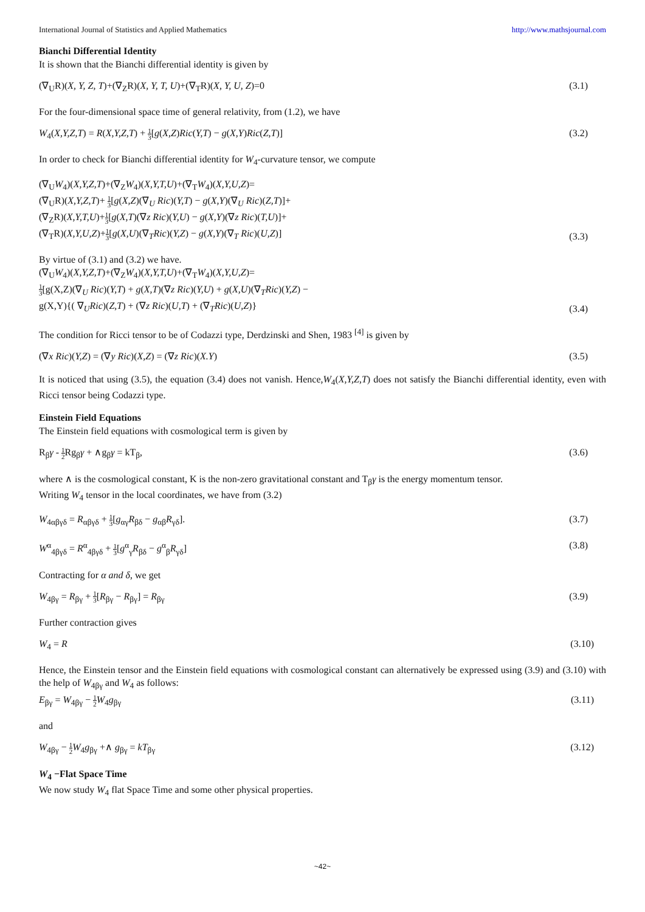International Journal of Statistics and Applied Mathematics http://www.mathsjournal.com
Bianchi Differential Identity
It is shown that the Bianchi differential identity is given by
(∇<sub>U</sub>R)(X, Y, Z, T)+(∇<sub>Z</sub>R)(X, Y, T, U)+(∇<sub>T</sub>R)(X, Y, U, Z)=0 (3.1)
For the four-dimensional space time of general relativity, from (1.2), we have
W<sub>4</sub>(X,Y,Z,T) = R(X,Y,Z,T) + 1 3[g(X,Z)Ric(Y,T) − g(X,Y)Ric(Z,T)] (3.2)
In order to check for Bianchi differential identity for W<sub>4</sub>-curvature tensor, we compute
(∇<sub>U</sub>W<sub>4</sub>)(X,Y,Z,T)+(∇<sub>Z</sub>W<sub>4</sub>)(X,Y,T,U)+(∇<sub>T</sub>W<sub>4</sub>)(X,Y,U,Z)=
(∇<sub>U</sub>R)(X,Y,Z,T)+ 1 3[g(X,Z)(∇<sub>U</sub> Ric)(Y,T) − g(X,Y)(∇<sub>U</sub> Ric)(Z,T)]+
(∇<sub>Z</sub>R)(X,Y,T,U)+1 3[g(X,T)(∇z Ric)(Y,U) − g(X,Y)(∇z Ric)(T,U)]+
(∇<sub>T</sub>R)(X,Y,U,Z)+1 3[g(X,U)(∇<sub>T</sub>Ric)(Y,Z) − g(X,Y)(∇<sub>T</sub> Ric)(U,Z)] (3.3)
By virtue of (3.1) and (3.2) we have.
(∇<sub>U</sub>W<sub>4</sub>)(X,Y,Z,T)+(∇<sub>Z</sub>W<sub>4</sub>)(X,Y,T,U)+(∇<sub>T</sub>W<sub>4</sub>)(X,Y,U,Z)=
1 3[g(X,Z)(∇<sub>U</sub> Ric)(Y,T) + g(X,T)(∇z Ric)(Y,U) + g(X,U)(∇<sub>T</sub>Ric)(Y,Z) −
g(X,Y){( ∇<sub>U</sub>Ric)(Z,T) + (∇z Ric)(U,T) + (∇<sub>T</sub>Ric)(U,Z)} (3.4)
The condition for Ricci tensor to be of Codazzi type, Derdzinski and Shen, 1983 <sup>[4]</sup> is given by
(∇x Ric)(Y,Z) = (∇y Ric)(X,Z) = (∇z Ric)(X.Y) (3.5)
It is noticed that using (3.5), the equation (3.4) does not vanish. Hence,W<sub>4</sub>(X,Y,Z,T) does not satisfy the Bianchi differential identity, even with Ricci tensor being Codazzi type.
Einstein Field Equations
The Einstein field equations with cosmological term is given by
R<sub>β</sub>γ - 1 2 Rg<sub>β</sub>γ + ∧g<sub>β</sub>γ = kT<sub>β</sub>, (3.6)
where ∧ is the cosmological constant, K is the non-zero gravitational constant and T<sub>β</sub>γ is the energy momentum tensor.
Writing W<sub>4</sub> tensor in the local coordinates, we have from (3.2)
W<sub>4αβγδ</sub> = R<sub>αβγδ</sub> + 1 3[g<sub>αγ</sub>R<sub>βδ</sub> − g<sub>αβ</sub>R<sub>γδ</sub>]. (3.7)
W<sup>α</sup><sub>4βγδ</sub> = R<sup>α</sup><sub>4βγδ</sub> + 1 3[g<sup>α</sup><sub>γ</sub>R<sub>βδ</sub> − g<sup>α</sup><sub>β</sub>R<sub>γδ</sub>] (3.8)
Contracting for α and δ, we get
W<sub>4βγ</sub> = R<sub>βγ</sub> + 1 3[R<sub>βγ</sub> − R<sub>βγ</sub>] = R<sub>βγ</sub> (3.9)
Further contraction gives
W<sub>4</sub> = R (3.10)
Hence, the Einstein tensor and the Einstein field equations with cosmological constant can alternatively be expressed using (3.9) and (3.10) with the help of W<sub>4βγ</sub> and W<sub>4</sub> as follows:
E<sub>βγ</sub> = W<sub>4βγ</sub> − 1 2 W<sub>4</sub>g<sub>βγ</sub> (3.11)
and
W<sub>4βγ</sub> − 1 2 W<sub>4</sub>g<sub>βγ</sub> +∧ g<sub>βγ</sub> = kT<sub>βγ</sub> (3.12)
W<sub>4</sub> −Flat Space Time
We now study W<sub>4</sub> flat Space Time and some other physical properties.
~42~